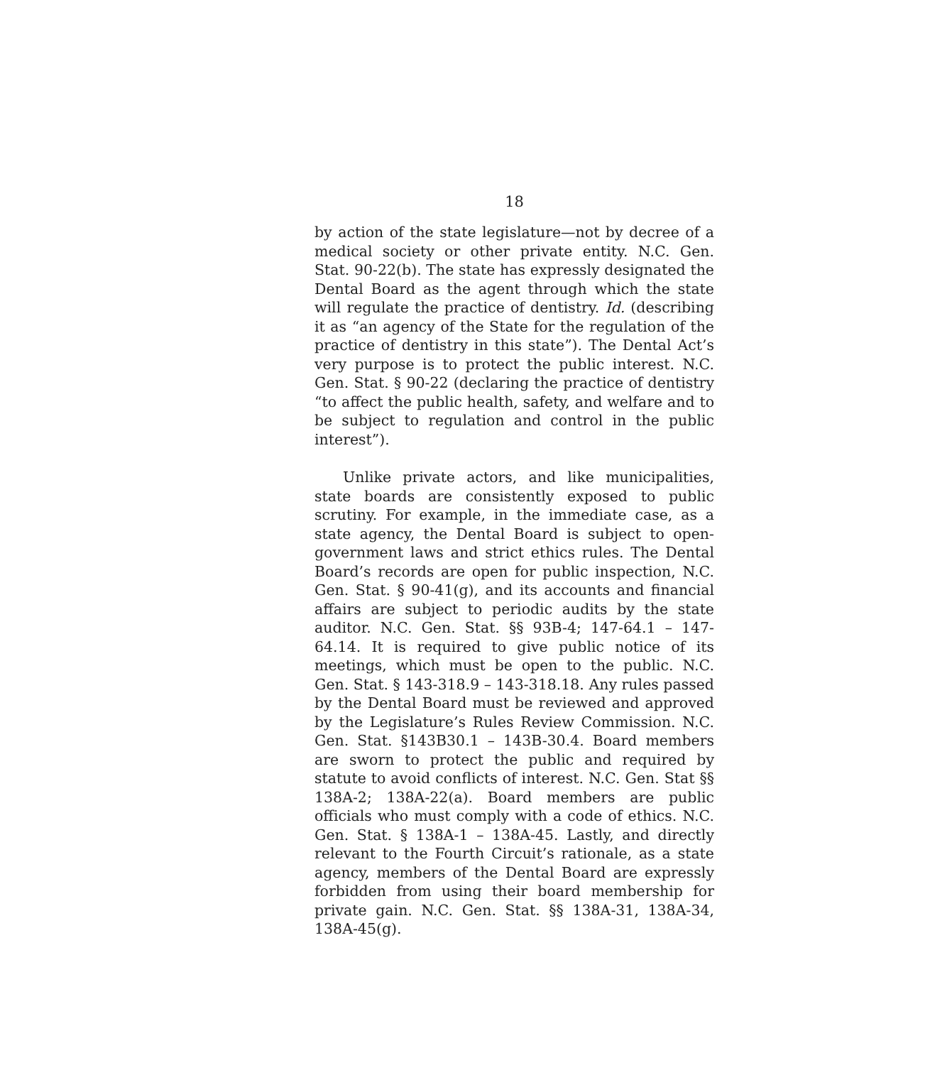18
by action of the state legislature—not by decree of a medical society or other private entity. N.C. Gen. Stat. 90-22(b). The state has expressly designated the Dental Board as the agent through which the state will regulate the practice of dentistry. Id. (describing it as “an agency of the State for the regulation of the practice of dentistry in this state”). The Dental Act’s very purpose is to protect the public interest. N.C. Gen. Stat. § 90-22 (declaring the practice of dentistry “to affect the public health, safety, and welfare and to be subject to regulation and control in the public interest”).
Unlike private actors, and like municipalities, state boards are consistently exposed to public scrutiny. For example, in the immediate case, as a state agency, the Dental Board is subject to open-government laws and strict ethics rules. The Dental Board’s records are open for public inspection, N.C. Gen. Stat. § 90-41(g), and its accounts and financial affairs are subject to periodic audits by the state auditor. N.C. Gen. Stat. §§ 93B-4; 147-64.1 – 147-64.14. It is required to give public notice of its meetings, which must be open to the public. N.C. Gen. Stat. § 143-318.9 – 143-318.18. Any rules passed by the Dental Board must be reviewed and approved by the Legislature’s Rules Review Commission. N.C. Gen. Stat. §143B30.1 – 143B-30.4. Board members are sworn to protect the public and required by statute to avoid conflicts of interest. N.C. Gen. Stat §§ 138A-2; 138A-22(a). Board members are public officials who must comply with a code of ethics. N.C. Gen. Stat. § 138A-1 – 138A-45. Lastly, and directly relevant to the Fourth Circuit’s rationale, as a state agency, members of the Dental Board are expressly forbidden from using their board membership for private gain. N.C. Gen. Stat. §§ 138A-31, 138A-34, 138A-45(g).